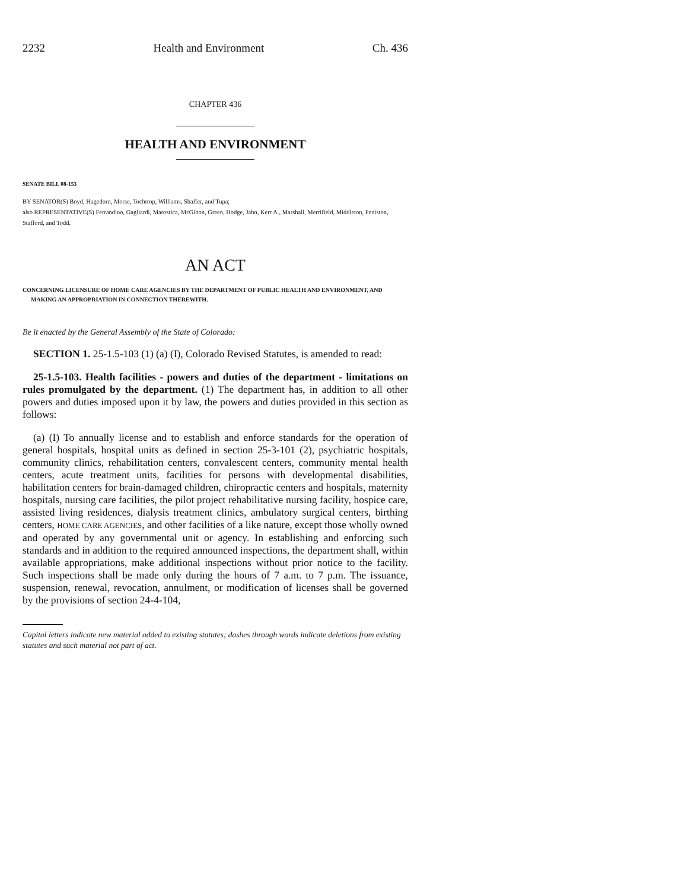2232 Health and Environment Ch. 436
CHAPTER 436
HEALTH AND ENVIRONMENT
SENATE BILL 08-153
BY SENATOR(S) Boyd, Hagedorn, Morse, Tochtrop, Williams, Shaffer, and Tupa;
also REPRESENTATIVE(S) Ferrandino, Gagliardi, Marostica, McGihon, Green, Hodge, Jahn, Kerr A., Marshall, Merrifield, Middleton, Peniston, Stafford, and Todd.
AN ACT
CONCERNING LICENSURE OF HOME CARE AGENCIES BY THE DEPARTMENT OF PUBLIC HEALTH AND ENVIRONMENT, AND MAKING AN APPROPRIATION IN CONNECTION THEREWITH.
Be it enacted by the General Assembly of the State of Colorado:
SECTION 1. 25-1.5-103 (1) (a) (I), Colorado Revised Statutes, is amended to read:
25-1.5-103. Health facilities - powers and duties of the department - limitations on rules promulgated by the department. (1) The department has, in addition to all other powers and duties imposed upon it by law, the powers and duties provided in this section as follows:
(a) (I) To annually license and to establish and enforce standards for the operation of general hospitals, hospital units as defined in section 25-3-101 (2), psychiatric hospitals, community clinics, rehabilitation centers, convalescent centers, community mental health centers, acute treatment units, facilities for persons with developmental disabilities, habilitation centers for brain-damaged children, chiropractic centers and hospitals, maternity hospitals, nursing care facilities, the pilot project rehabilitative nursing facility, hospice care, assisted living residences, dialysis treatment clinics, ambulatory surgical centers, birthing centers, HOME CARE AGENCIES, and other facilities of a like nature, except those wholly owned and operated by any governmental unit or agency. In establishing and enforcing such standards and in addition to the required announced inspections, the department shall, within available appropriations, make additional inspections without prior notice to the facility. Such inspections shall be made only during the hours of 7 a.m. to 7 p.m. The issuance, suspension, renewal, revocation, annulment, or modification of licenses shall be governed by the provisions of section 24-4-104,
Capital letters indicate new material added to existing statutes; dashes through words indicate deletions from existing statutes and such material not part of act.